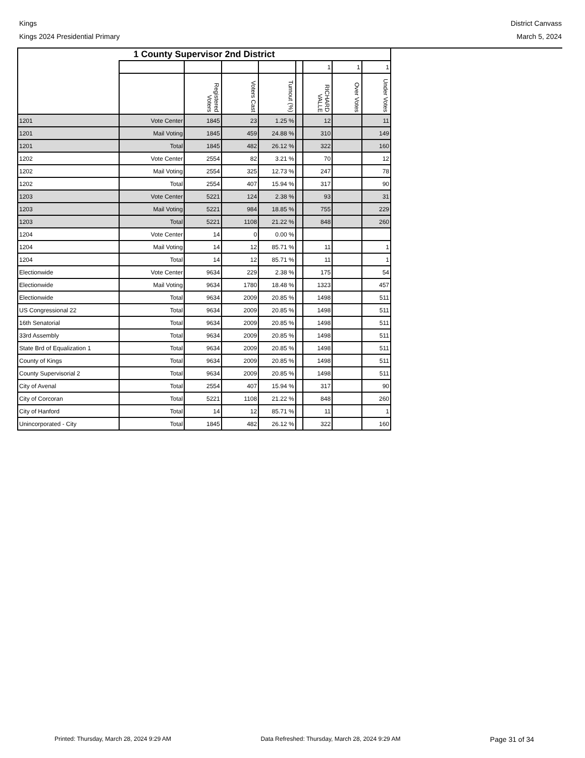Kings District Canvass
Kings 2024 Presidential Primary March 5, 2024
| 1 County Supervisor 2nd District | | | | | | | | |
| --- | --- | --- | --- | --- | --- | --- | --- | --- |
| | | | | | | 1 | 1 | 1 |
| | | Registered Voters | Voters Cast | Turnout (%) | | RICHARD VALLE | Over Votes | Under Votes |
| 1201 | Vote Center | 1845 | 23 | 1.25 % | | 12 | | 11 |
| 1201 | Mail Voting | 1845 | 459 | 24.88 % | | 310 | | 149 |
| 1201 | Total | 1845 | 482 | 26.12 % | | 322 | | 160 |
| 1202 | Vote Center | 2554 | 82 | 3.21 % | | 70 | | 12 |
| 1202 | Mail Voting | 2554 | 325 | 12.73 % | | 247 | | 78 |
| 1202 | Total | 2554 | 407 | 15.94 % | | 317 | | 90 |
| 1203 | Vote Center | 5221 | 124 | 2.38 % | | 93 | | 31 |
| 1203 | Mail Voting | 5221 | 984 | 18.85 % | | 755 | | 229 |
| 1203 | Total | 5221 | 1108 | 21.22 % | | 848 | | 260 |
| 1204 | Vote Center | 14 | 0 | 0.00 % | | | | |
| 1204 | Mail Voting | 14 | 12 | 85.71 % | | 11 | | 1 |
| 1204 | Total | 14 | 12 | 85.71 % | | 11 | | 1 |
| Electionwide | Vote Center | 9634 | 229 | 2.38 % | | 175 | | 54 |
| Electionwide | Mail Voting | 9634 | 1780 | 18.48 % | | 1323 | | 457 |
| Electionwide | Total | 9634 | 2009 | 20.85 % | | 1498 | | 511 |
| US Congressional 22 | Total | 9634 | 2009 | 20.85 % | | 1498 | | 511 |
| 16th Senatorial | Total | 9634 | 2009 | 20.85 % | | 1498 | | 511 |
| 33rd Assembly | Total | 9634 | 2009 | 20.85 % | | 1498 | | 511 |
| State Brd of Equalization 1 | Total | 9634 | 2009 | 20.85 % | | 1498 | | 511 |
| County of Kings | Total | 9634 | 2009 | 20.85 % | | 1498 | | 511 |
| County Supervisorial 2 | Total | 9634 | 2009 | 20.85 % | | 1498 | | 511 |
| City of Avenal | Total | 2554 | 407 | 15.94 % | | 317 | | 90 |
| City of Corcoran | Total | 5221 | 1108 | 21.22 % | | 848 | | 260 |
| City of Hanford | Total | 14 | 12 | 85.71 % | | 11 | | 1 |
| Unincorporated - City | Total | 1845 | 482 | 26.12 % | | 322 | | 160 |
Printed: Thursday, March 28, 2024 9:29 AM Data Refreshed: Thursday, March 28, 2024 9:29 AM Page 31 of 34